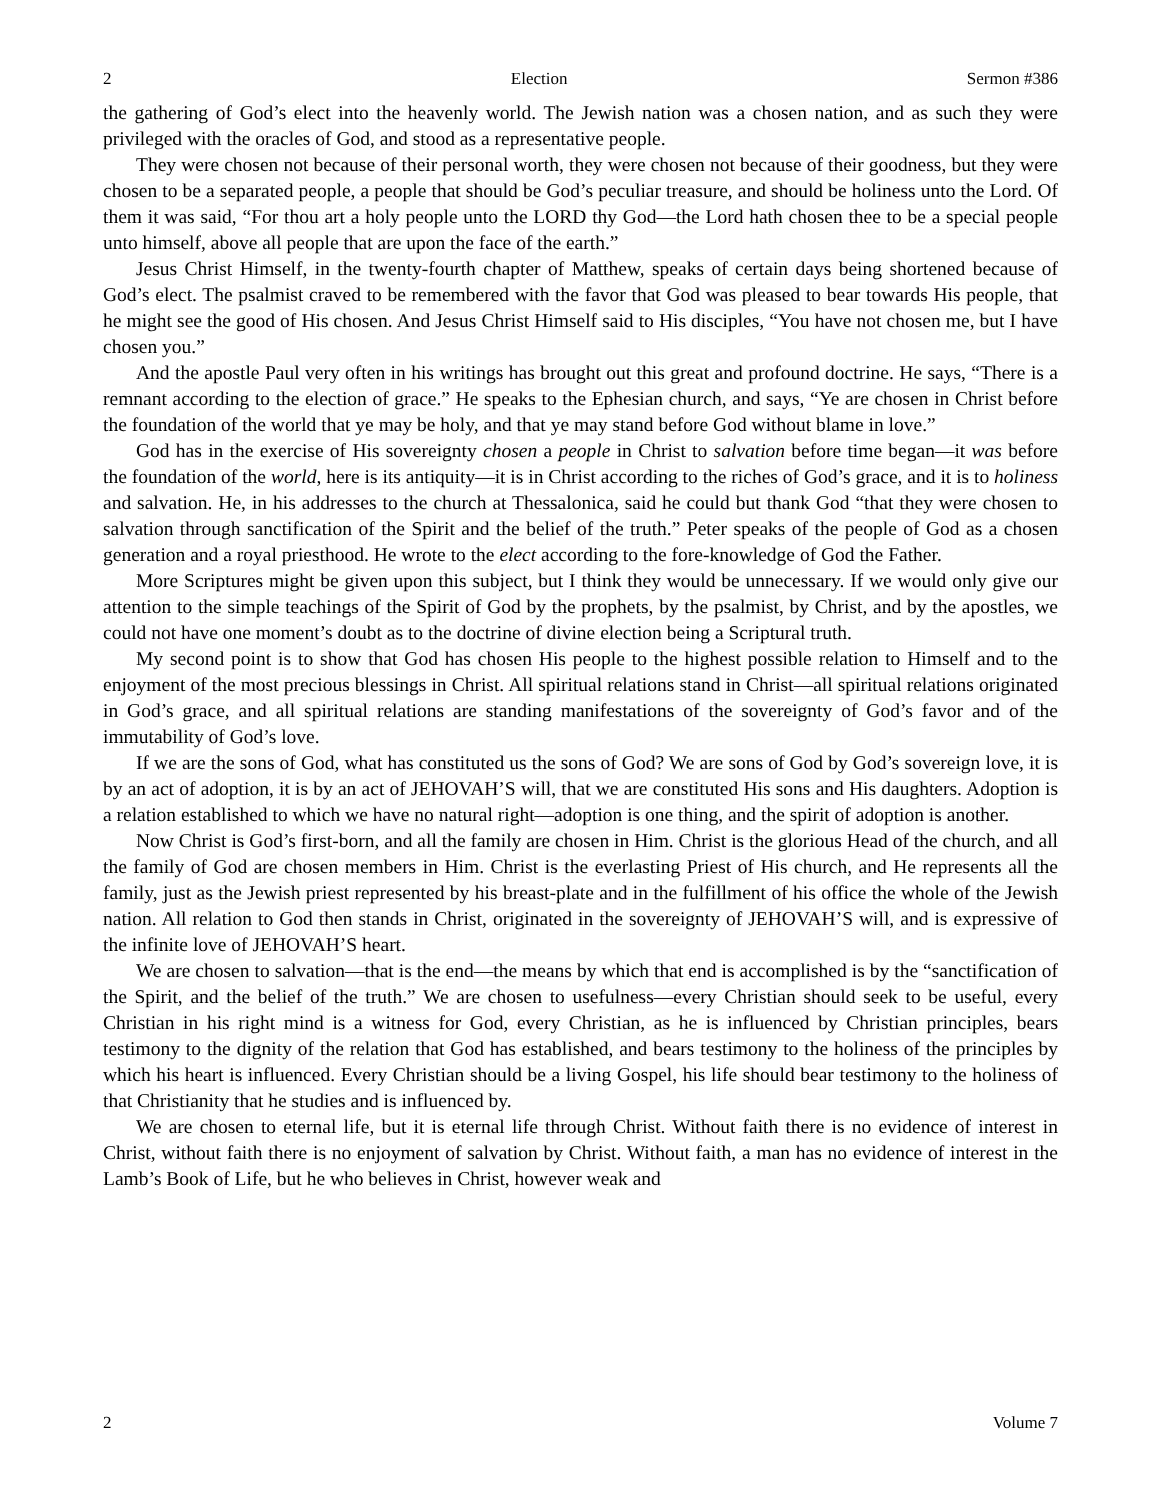2 Election Sermon #386
the gathering of God’s elect into the heavenly world. The Jewish nation was a chosen nation, and as such they were privileged with the oracles of God, and stood as a representative people.
They were chosen not because of their personal worth, they were chosen not because of their goodness, but they were chosen to be a separated people, a people that should be God’s peculiar treasure, and should be holiness unto the Lord. Of them it was said, “For thou art a holy people unto the LORD thy God—the Lord hath chosen thee to be a special people unto himself, above all people that are upon the face of the earth.”
Jesus Christ Himself, in the twenty-fourth chapter of Matthew, speaks of certain days being shortened because of God’s elect. The psalmist craved to be remembered with the favor that God was pleased to bear towards His people, that he might see the good of His chosen. And Jesus Christ Himself said to His disciples, “You have not chosen me, but I have chosen you.”
And the apostle Paul very often in his writings has brought out this great and profound doctrine. He says, “There is a remnant according to the election of grace.” He speaks to the Ephesian church, and says, “Ye are chosen in Christ before the foundation of the world that ye may be holy, and that ye may stand before God without blame in love.”
God has in the exercise of His sovereignty chosen a people in Christ to salvation before time began—it was before the foundation of the world, here is its antiquity—it is in Christ according to the riches of God’s grace, and it is to holiness and salvation. He, in his addresses to the church at Thessalonica, said he could but thank God “that they were chosen to salvation through sanctification of the Spirit and the belief of the truth.” Peter speaks of the people of God as a chosen generation and a royal priesthood. He wrote to the elect according to the fore-knowledge of God the Father.
More Scriptures might be given upon this subject, but I think they would be unnecessary. If we would only give our attention to the simple teachings of the Spirit of God by the prophets, by the psalmist, by Christ, and by the apostles, we could not have one moment’s doubt as to the doctrine of divine election being a Scriptural truth.
My second point is to show that God has chosen His people to the highest possible relation to Himself and to the enjoyment of the most precious blessings in Christ. All spiritual relations stand in Christ—all spiritual relations originated in God’s grace, and all spiritual relations are standing manifestations of the sovereignty of God’s favor and of the immutability of God’s love.
If we are the sons of God, what has constituted us the sons of God? We are sons of God by God’s sovereign love, it is by an act of adoption, it is by an act of JEHOVAH’S will, that we are constituted His sons and His daughters. Adoption is a relation established to which we have no natural right—adoption is one thing, and the spirit of adoption is another.
Now Christ is God’s first-born, and all the family are chosen in Him. Christ is the glorious Head of the church, and all the family of God are chosen members in Him. Christ is the everlasting Priest of His church, and He represents all the family, just as the Jewish priest represented by his breast-plate and in the fulfillment of his office the whole of the Jewish nation. All relation to God then stands in Christ, originated in the sovereignty of JEHOVAH’S will, and is expressive of the infinite love of JEHOVAH’S heart.
We are chosen to salvation—that is the end—the means by which that end is accomplished is by the “sanctification of the Spirit, and the belief of the truth.” We are chosen to usefulness—every Christian should seek to be useful, every Christian in his right mind is a witness for God, every Christian, as he is influenced by Christian principles, bears testimony to the dignity of the relation that God has established, and bears testimony to the holiness of the principles by which his heart is influenced. Every Christian should be a living Gospel, his life should bear testimony to the holiness of that Christianity that he studies and is influenced by.
We are chosen to eternal life, but it is eternal life through Christ. Without faith there is no evidence of interest in Christ, without faith there is no enjoyment of salvation by Christ. Without faith, a man has no evidence of interest in the Lamb’s Book of Life, but he who believes in Christ, however weak and
2 Volume 7